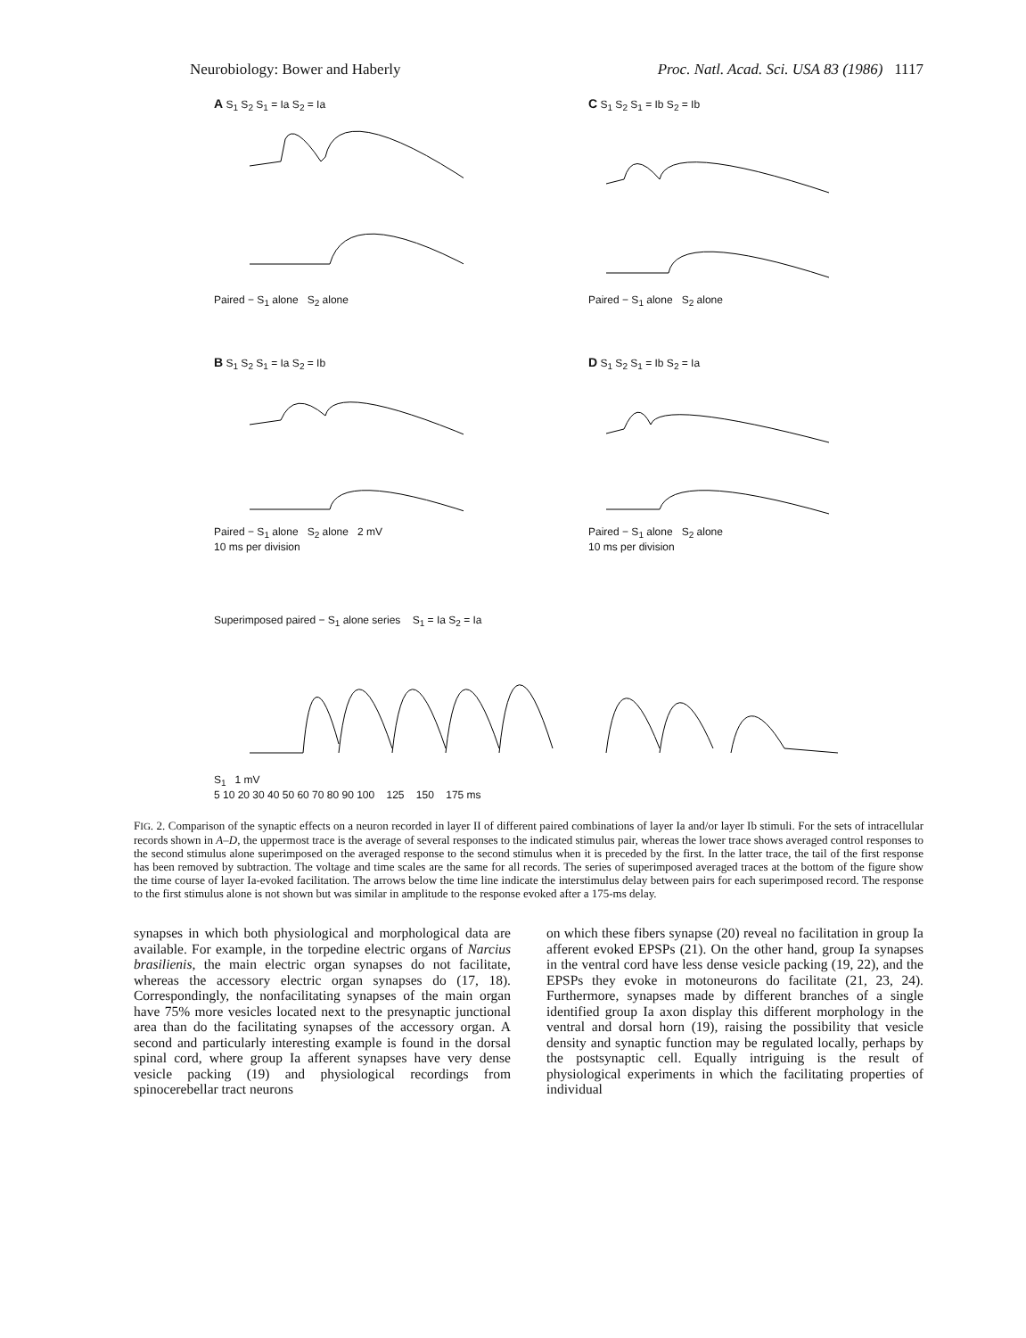Neurobiology: Bower and Haberly Proc. Natl. Acad. Sci. USA 83 (1986) 1117
A S<sub>1</sub> S<sub>2</sub> S<sub>1</sub> = Ia S<sub>2</sub> = Ia
Paired − S<sub>1</sub> alone S<sub>2</sub> alone
C S<sub>1</sub> S<sub>2</sub> S<sub>1</sub> = Ib S<sub>2</sub> = Ib
Paired − S<sub>1</sub> alone S<sub>2</sub> alone
B S<sub>1</sub> S<sub>2</sub> S<sub>1</sub> = Ia S<sub>2</sub> = Ib
Paired − S<sub>1</sub> alone S<sub>2</sub> alone 2 mV
10 ms per division
D S<sub>1</sub> S<sub>2</sub> S<sub>1</sub> = Ib S<sub>2</sub> = Ia
Paired − S<sub>1</sub> alone S<sub>2</sub> alone
10 ms per division
Superimposed paired − S<sub>1</sub> alone series S<sub>1</sub> = Ia S<sub>2</sub> = Ia
S<sub>1</sub> 1 mV
5 10 20 30 40 50 60 70 80 90 100 125 150 175 ms
FIG. 2. Comparison of the synaptic effects on a neuron recorded in layer II of different paired combinations of layer Ia and/or layer Ib stimuli. For the sets of intracellular records shown in A–D, the uppermost trace is the average of several responses to the indicated stimulus pair, whereas the lower trace shows averaged control responses to the second stimulus alone superimposed on the averaged response to the second stimulus when it is preceded by the first. In the latter trace, the tail of the first response has been removed by subtraction. The voltage and time scales are the same for all records. The series of superimposed averaged traces at the bottom of the figure show the time course of layer Ia-evoked facilitation. The arrows below the time line indicate the interstimulus delay between pairs for each superimposed record. The response to the first stimulus alone is not shown but was similar in amplitude to the response evoked after a 175-ms delay.
synapses in which both physiological and morphological data are available. For example, in the torpedine electric organs of Narcius brasilienis, the main electric organ synapses do not facilitate, whereas the accessory electric organ synapses do (17, 18). Correspondingly, the nonfacilitating synapses of the main organ have 75% more vesicles located next to the presynaptic junctional area than do the facilitating synapses of the accessory organ. A second and particularly interesting example is found in the dorsal spinal cord, where group Ia afferent synapses have very dense vesicle packing (19) and physiological recordings from spinocerebellar tract neurons
on which these fibers synapse (20) reveal no facilitation in group Ia afferent evoked EPSPs (21). On the other hand, group Ia synapses in the ventral cord have less dense vesicle packing (19, 22), and the EPSPs they evoke in motoneurons do facilitate (21, 23, 24). Furthermore, synapses made by different branches of a single identified group Ia axon display this different morphology in the ventral and dorsal horn (19), raising the possibility that vesicle density and synaptic function may be regulated locally, perhaps by the postsynaptic cell. Equally intriguing is the result of physiological experiments in which the facilitating properties of individual